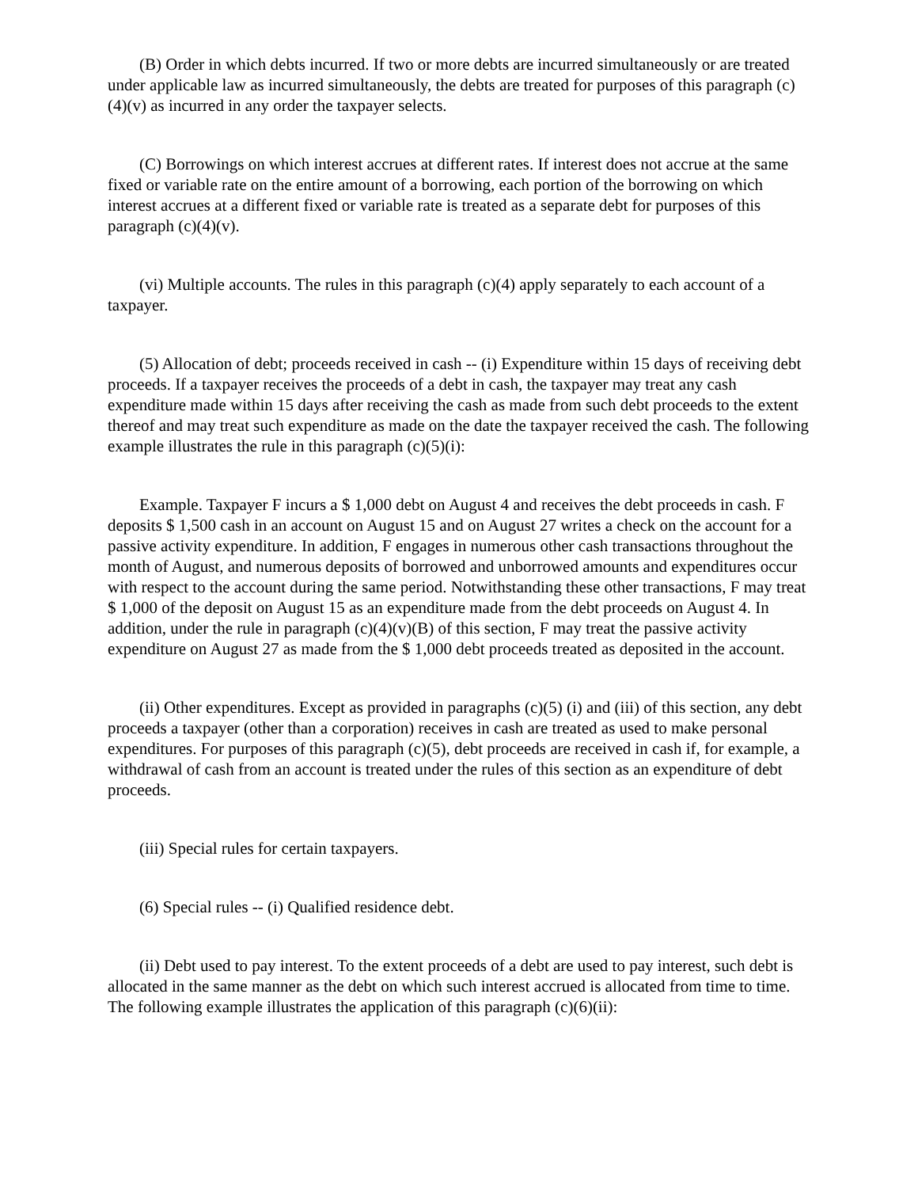(B) Order in which debts incurred. If two or more debts are incurred simultaneously or are treated under applicable law as incurred simultaneously, the debts are treated for purposes of this paragraph (c)(4)(v) as incurred in any order the taxpayer selects.
(C) Borrowings on which interest accrues at different rates. If interest does not accrue at the same fixed or variable rate on the entire amount of a borrowing, each portion of the borrowing on which interest accrues at a different fixed or variable rate is treated as a separate debt for purposes of this paragraph (c)(4)(v).
(vi) Multiple accounts. The rules in this paragraph (c)(4) apply separately to each account of a taxpayer.
(5) Allocation of debt; proceeds received in cash -- (i) Expenditure within 15 days of receiving debt proceeds. If a taxpayer receives the proceeds of a debt in cash, the taxpayer may treat any cash expenditure made within 15 days after receiving the cash as made from such debt proceeds to the extent thereof and may treat such expenditure as made on the date the taxpayer received the cash. The following example illustrates the rule in this paragraph (c)(5)(i):
Example. Taxpayer F incurs a $ 1,000 debt on August 4 and receives the debt proceeds in cash. F deposits $ 1,500 cash in an account on August 15 and on August 27 writes a check on the account for a passive activity expenditure. In addition, F engages in numerous other cash transactions throughout the month of August, and numerous deposits of borrowed and unborrowed amounts and expenditures occur with respect to the account during the same period. Notwithstanding these other transactions, F may treat $ 1,000 of the deposit on August 15 as an expenditure made from the debt proceeds on August 4. In addition, under the rule in paragraph (c)(4)(v)(B) of this section, F may treat the passive activity expenditure on August 27 as made from the $ 1,000 debt proceeds treated as deposited in the account.
(ii) Other expenditures. Except as provided in paragraphs (c)(5) (i) and (iii) of this section, any debt proceeds a taxpayer (other than a corporation) receives in cash are treated as used to make personal expenditures. For purposes of this paragraph (c)(5), debt proceeds are received in cash if, for example, a withdrawal of cash from an account is treated under the rules of this section as an expenditure of debt proceeds.
(iii) Special rules for certain taxpayers.
(6) Special rules -- (i) Qualified residence debt.
(ii) Debt used to pay interest. To the extent proceeds of a debt are used to pay interest, such debt is allocated in the same manner as the debt on which such interest accrued is allocated from time to time. The following example illustrates the application of this paragraph (c)(6)(ii):